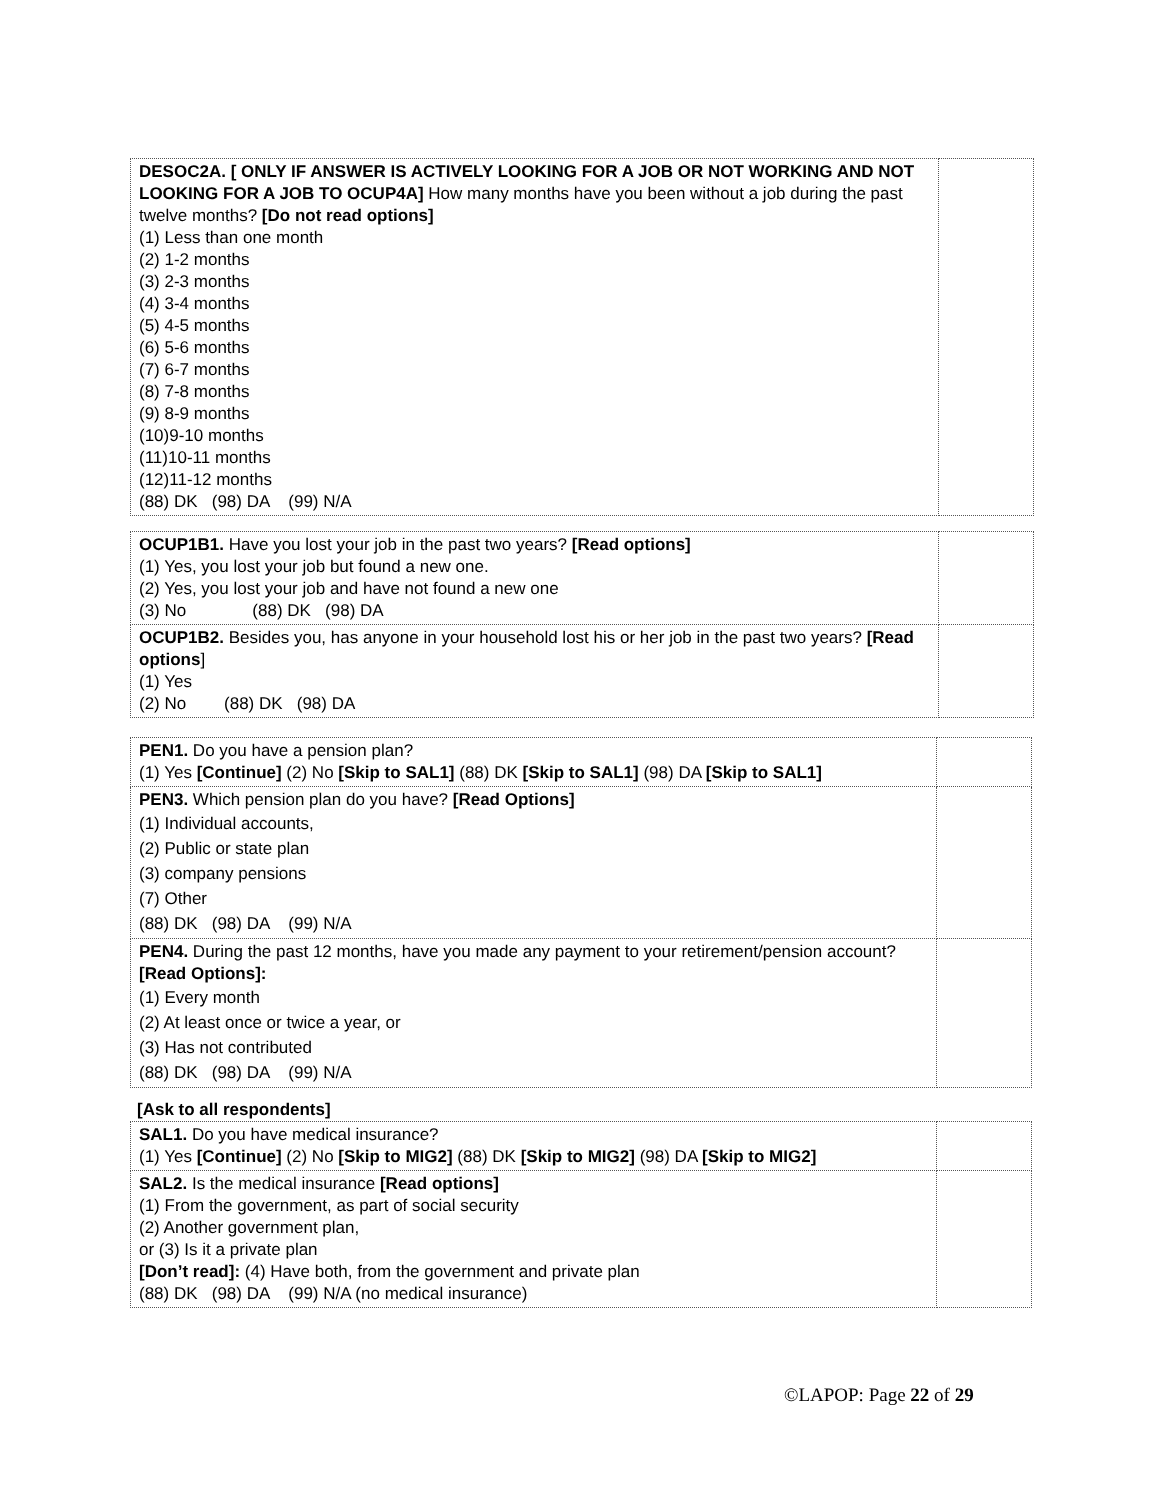| DESOC2A. [ ONLY IF ANSWER IS ACTIVELY LOOKING FOR A JOB OR NOT WORKING AND NOT LOOKING FOR A JOB TO OCUP4A] How many months have you been without a job during the past twelve months? [Do not read options] (1) Less than one month (2) 1-2 months (3) 2-3 months (4) 3-4 months (5) 4-5 months (6) 5-6 months (7) 6-7 months (8) 7-8 months (9) 8-9 months (10)9-10 months (11)10-11 months (12)11-12 months (88) DK (98) DA (99) N/A | |
| OCUP1B1. Have you lost your job in the past two years? [Read options] (1) Yes, you lost your job but found a new one. (2) Yes, you lost your job and have not found a new one (3) No (88) DK (98) DA | |
| OCUP1B2. Besides you, has anyone in your household lost his or her job in the past two years? [Read options ] (1) Yes (2) No (88) DK (98) DA | |
| PEN1. Do you have a pension plan? (1) Yes [Continue] (2) No [Skip to SAL1] (88) DK [Skip to SAL1] (98) DA [Skip to SAL1] | |
| PEN3. Which pension plan do you have? [Read Options] (1) Individual accounts, (2) Public or state plan (3) company pensions (7) Other (88) DK (98) DA (99) N/A | |
| PEN4. During the past 12 months, have you made any payment to your retirement/pension account? [Read Options]: (1) Every month (2) At least once or twice a year, or (3) Has not contributed (88) DK (98) DA (99) N/A | |
[Ask to all respondents]
| SAL1. Do you have medical insurance? (1) Yes [Continue] (2) No [Skip to MIG2] (88) DK [Skip to MIG2] (98) DA [Skip to MIG2] | |
| SAL2. Is the medical insurance [Read options] (1) From the government, as part of social security (2) Another government plan, or (3) Is it a private plan [Don’t read]: (4) Have both, from the government and private plan (88) DK (98) DA (99) N/A (no medical insurance) | |
©LAPOP: Page 22 of 29